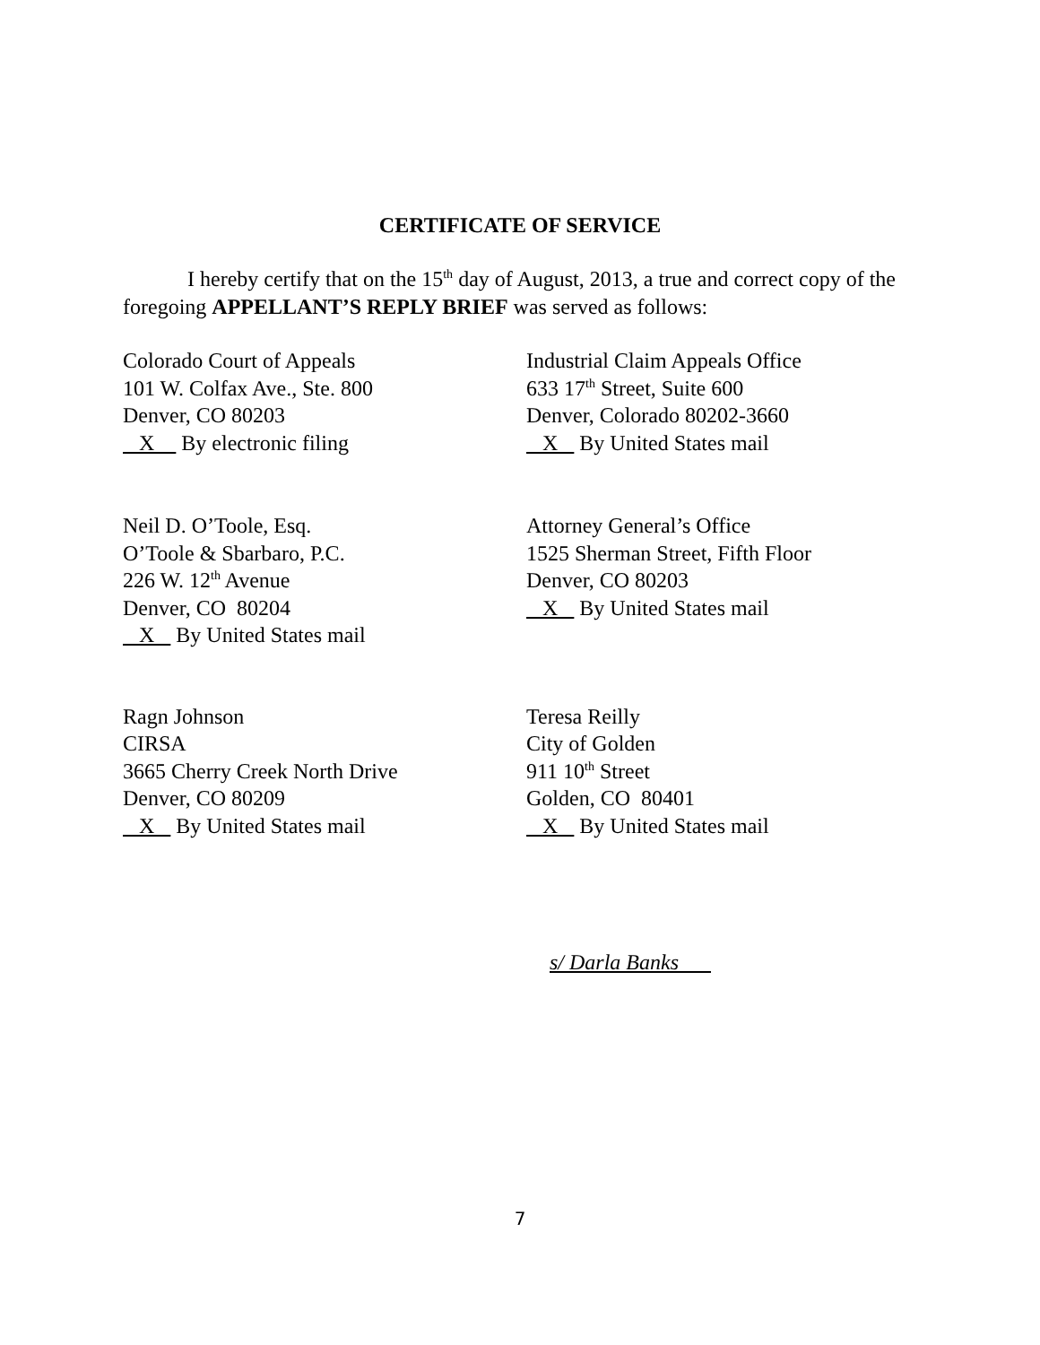CERTIFICATE OF SERVICE
I hereby certify that on the 15<sup>th</sup> day of August, 2013, a true and correct copy of the foregoing APPELLANT’S REPLY BRIEF was served as follows:
Colorado Court of Appeals
101 W. Colfax Ave., Ste. 800
Denver, CO 80203
X By electronic filing
Industrial Claim Appeals Office
633 17<sup>th</sup> Street, Suite 600
Denver, Colorado 80202-3660
X By United States mail
Neil D. O’Toole, Esq.
O’Toole & Sbarbaro, P.C.
226 W. 12<sup>th</sup> Avenue
Denver, CO 80204
X By United States mail
Attorney General’s Office
1525 Sherman Street, Fifth Floor
Denver, CO 80203
X By United States mail
Ragn Johnson
CIRSA
3665 Cherry Creek North Drive
Denver, CO 80209
X By United States mail
Teresa Reilly
City of Golden
911 10<sup>th</sup> Street
Golden, CO 80401
X By United States mail
s/ Darla Banks
7